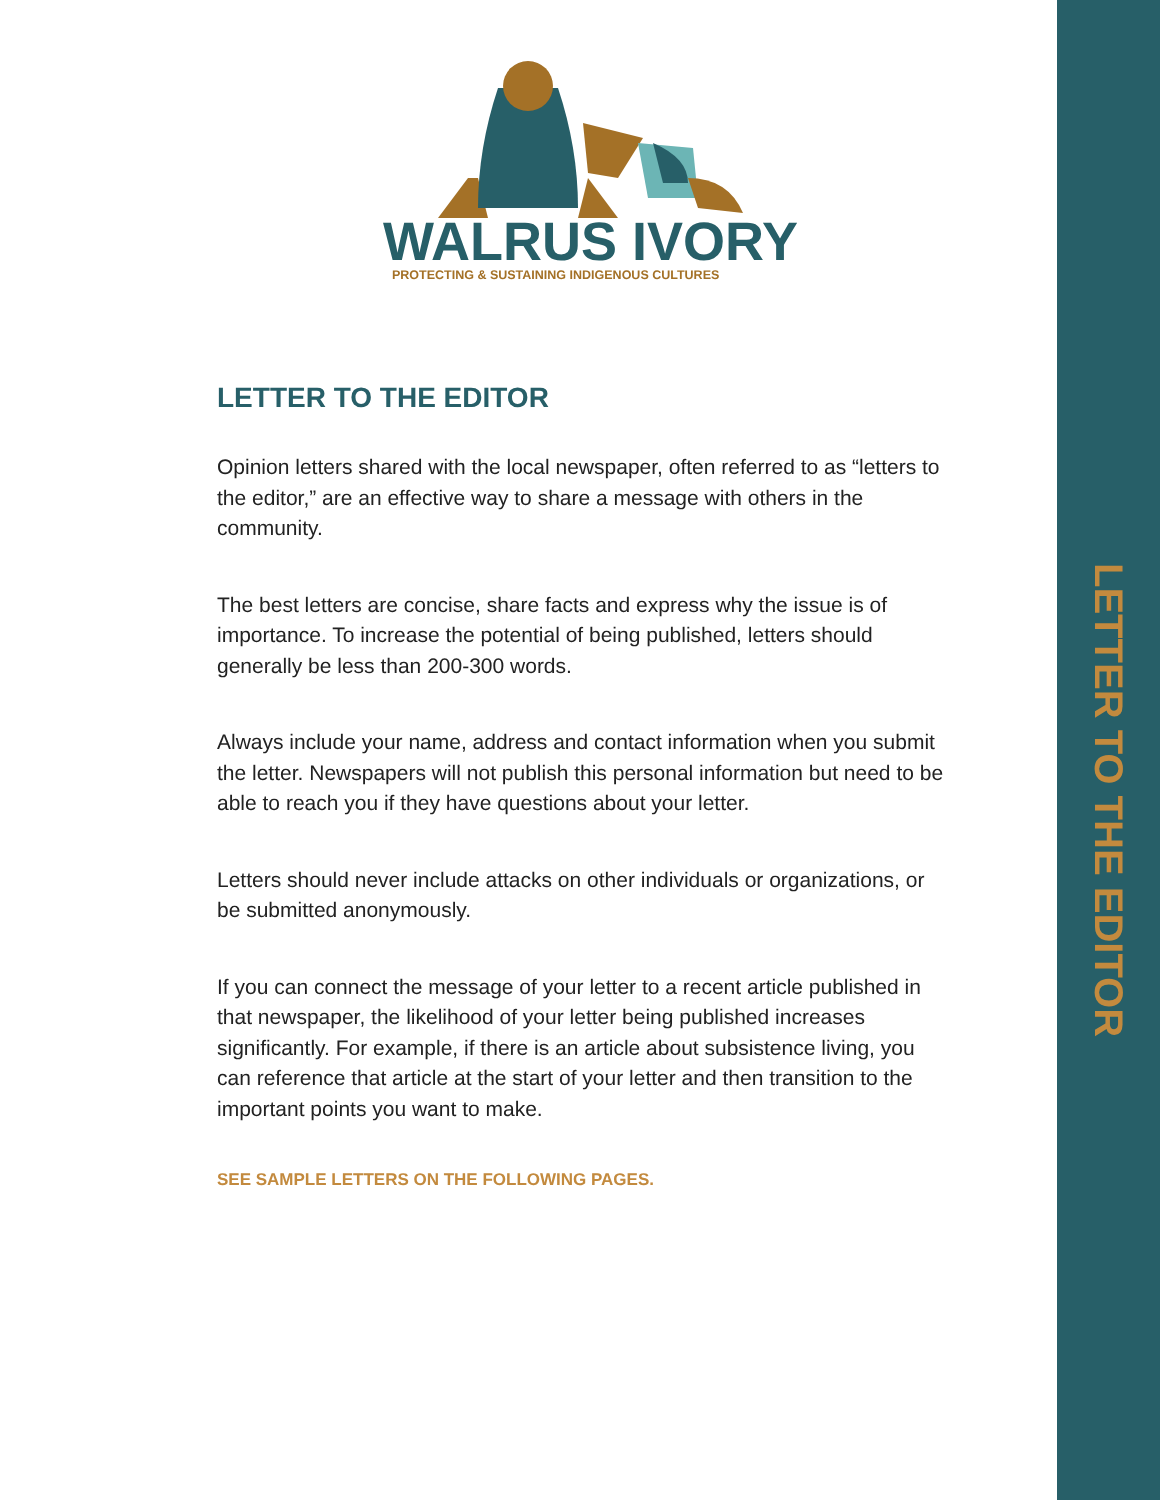LETTER TO THE EDITOR
WALRUS IVORY
PROTECTING & SUSTAINING INDIGENOUS CULTURES
LETTER TO THE EDITOR
Opinion letters shared with the local newspaper, often referred to as “letters to the editor,” are an effective way to share a message with others in the community.
The best letters are concise, share facts and express why the issue is of importance. To increase the potential of being published, letters should generally be less than 200-300 words.
Always include your name, address and contact information when you submit the letter. Newspapers will not publish this personal information but need to be able to reach you if they have questions about your letter.
Letters should never include attacks on other individuals or organizations, or be submitted anonymously.
If you can connect the message of your letter to a recent article published in that newspaper, the likelihood of your letter being published increases significantly. For example, if there is an article about subsistence living, you can reference that article at the start of your letter and then transition to the important points you want to make.
SEE SAMPLE LETTERS ON THE FOLLOWING PAGES.